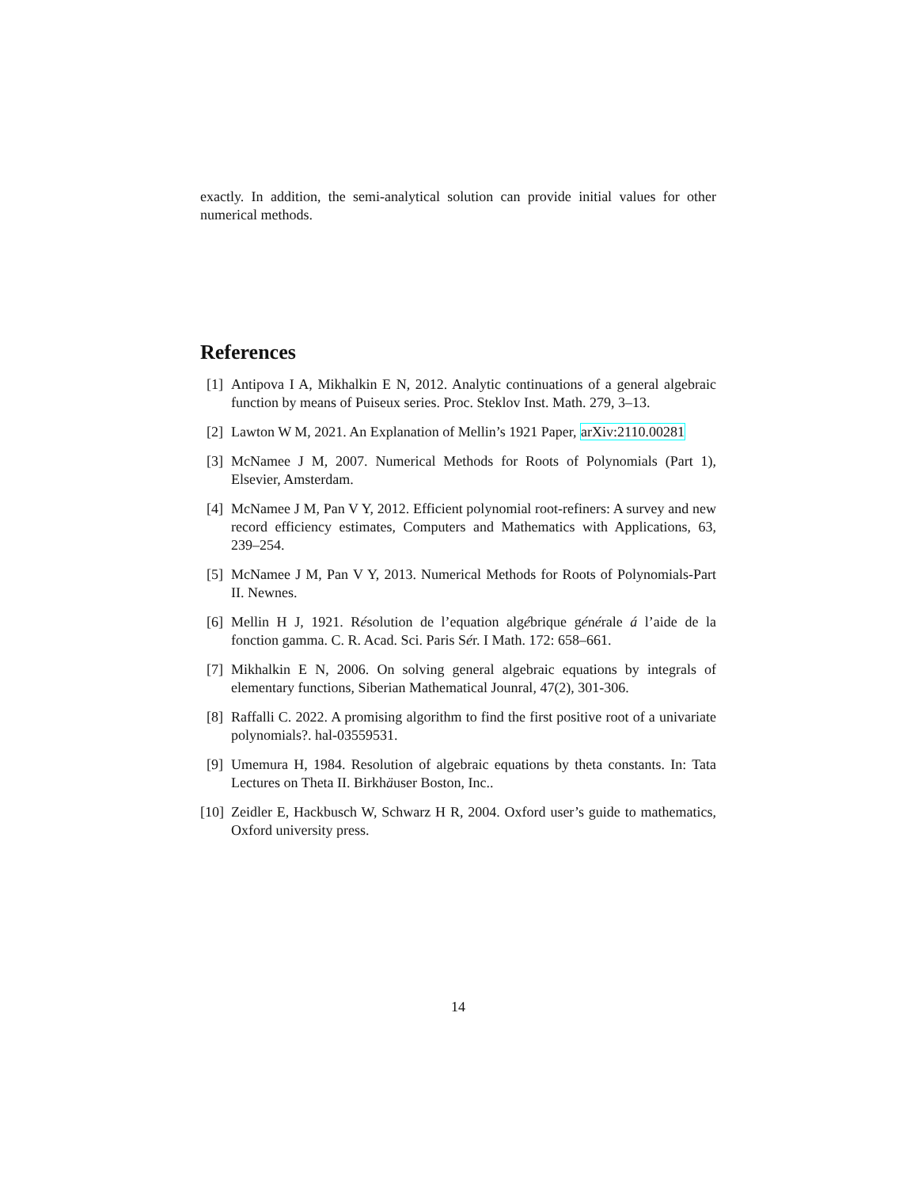exactly. In addition, the semi-analytical solution can provide initial values for other numerical methods.
References
[1] Antipova I A, Mikhalkin E N, 2012. Analytic continuations of a general algebraic function by means of Puiseux series. Proc. Steklov Inst. Math. 279, 3–13.
[2] Lawton W M, 2021. An Explanation of Mellin’s 1921 Paper, arXiv:2110.00281
[3] McNamee J M, 2007. Numerical Methods for Roots of Polynomials (Part 1), Elsevier, Amsterdam.
[4] McNamee J M, Pan V Y, 2012. Efficient polynomial root-refiners: A survey and new record efficiency estimates, Computers and Mathematics with Applications, 63, 239–254.
[5] McNamee J M, Pan V Y, 2013. Numerical Methods for Roots of Polynomials-Part II. Newnes.
[6] Mellin H J, 1921. Résolution de l’equation algébrique générale á l’aide de la fonction gamma. C. R. Acad. Sci. Paris Sér. I Math. 172: 658–661.
[7] Mikhalkin E N, 2006. On solving general algebraic equations by integrals of elementary functions, Siberian Mathematical Jounral, 47(2), 301-306.
[8] Raffalli C. 2022. A promising algorithm to find the first positive root of a univariate polynomials?. hal-03559531.
[9] Umemura H, 1984. Resolution of algebraic equations by theta constants. In: Tata Lectures on Theta II. Birkhäuser Boston, Inc..
[10]
Zeidler E, Hackbusch W, Schwarz H R, 2004. Oxford user’s guide to mathematics, Oxford university press.
14